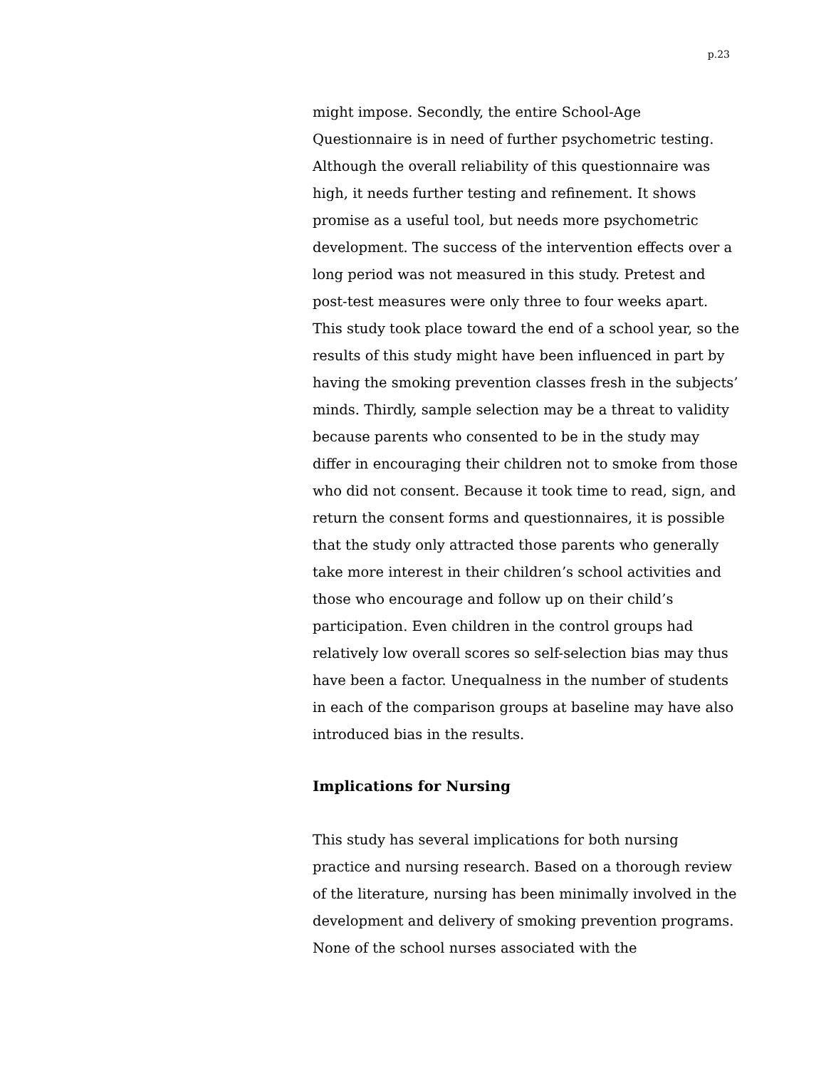p.23
might impose. Secondly, the entire School-Age Questionnaire is in need of further psychometric testing. Although the overall reliability of this questionnaire was high, it needs further testing and refinement. It shows promise as a useful tool, but needs more psychometric development. The success of the intervention effects over a long period was not measured in this study. Pretest and post-test measures were only three to four weeks apart. This study took place toward the end of a school year, so the results of this study might have been influenced in part by having the smoking prevention classes fresh in the subjects’ minds. Thirdly, sample selection may be a threat to validity because parents who consented to be in the study may differ in encouraging their children not to smoke from those who did not consent. Because it took time to read, sign, and return the consent forms and questionnaires, it is possible that the study only attracted those parents who generally take more interest in their children’s school activities and those who encourage and follow up on their child’s participation. Even children in the control groups had relatively low overall scores so self-selection bias may thus have been a factor. Unequalness in the number of students in each of the comparison groups at baseline may have also introduced bias in the results.
Implications for Nursing
This study has several implications for both nursing practice and nursing research. Based on a thorough review of the literature, nursing has been minimally involved in the development and delivery of smoking prevention programs. None of the school nurses associated with the